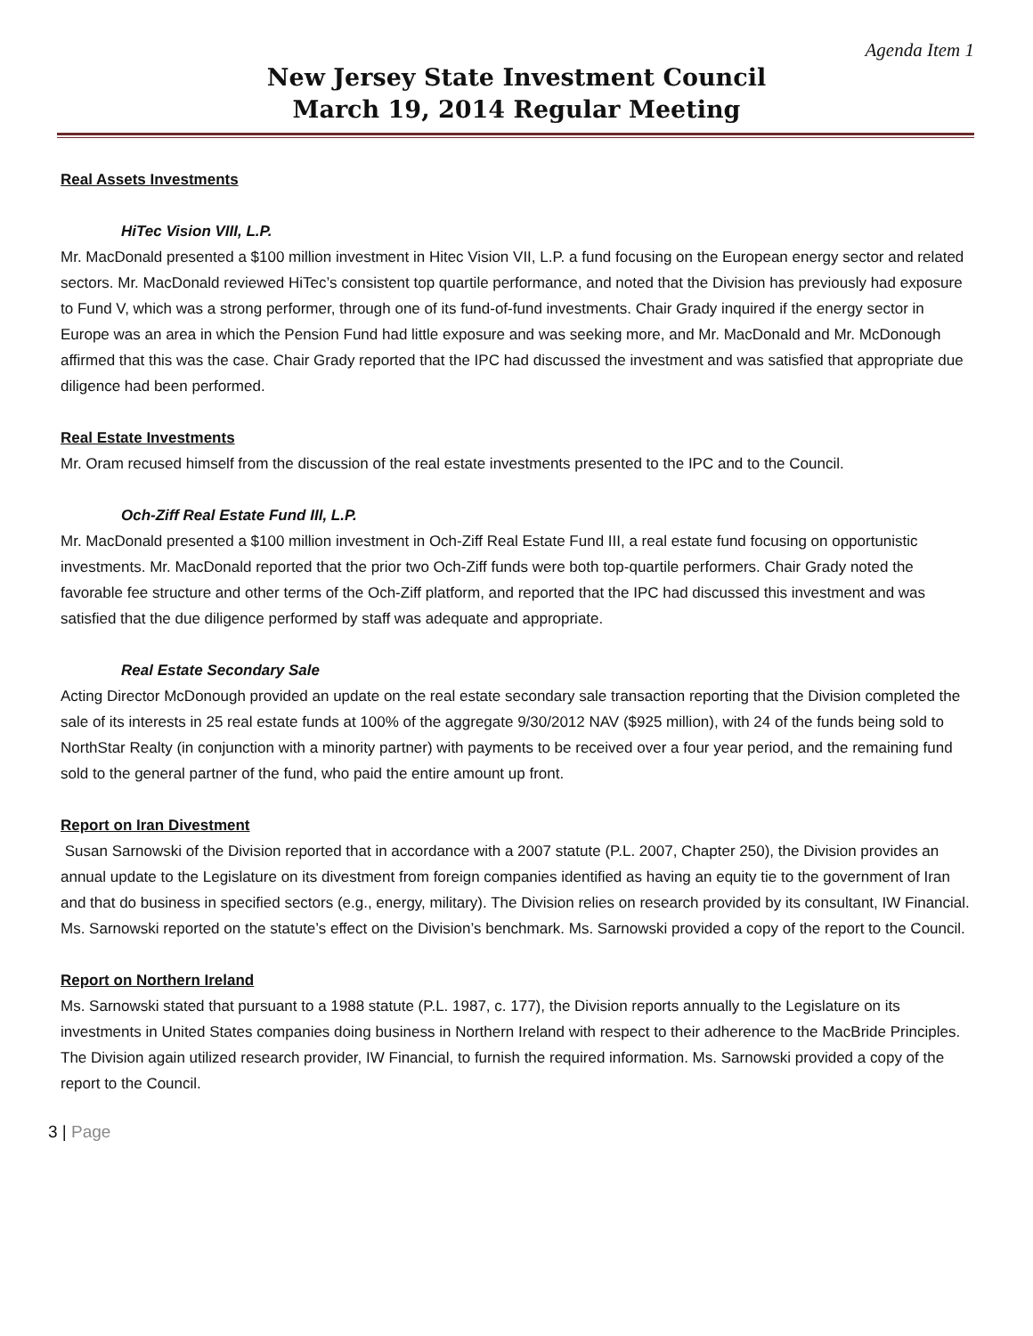Agenda Item 1
New Jersey State Investment Council
March 19, 2014 Regular Meeting
Real Assets Investments
HiTec Vision VIII, L.P.
Mr. MacDonald presented a $100 million investment in Hitec Vision VII, L.P. a fund focusing on the European energy sector and related sectors. Mr. MacDonald reviewed HiTec’s consistent top quartile performance, and noted that the Division has previously had exposure to Fund V, which was a strong performer, through one of its fund-of-fund investments. Chair Grady inquired if the energy sector in Europe was an area in which the Pension Fund had little exposure and was seeking more, and Mr. MacDonald and Mr. McDonough affirmed that this was the case. Chair Grady reported that the IPC had discussed the investment and was satisfied that appropriate due diligence had been performed.
Real Estate Investments
Mr. Oram recused himself from the discussion of the real estate investments presented to the IPC and to the Council.
Och-Ziff Real Estate Fund III, L.P.
Mr. MacDonald presented a $100 million investment in Och-Ziff Real Estate Fund III, a real estate fund focusing on opportunistic investments. Mr. MacDonald reported that the prior two Och-Ziff funds were both top-quartile performers. Chair Grady noted the favorable fee structure and other terms of the Och-Ziff platform, and reported that the IPC had discussed this investment and was satisfied that the due diligence performed by staff was adequate and appropriate.
Real Estate Secondary Sale
Acting Director McDonough provided an update on the real estate secondary sale transaction reporting that the Division completed the sale of its interests in 25 real estate funds at 100% of the aggregate 9/30/2012 NAV ($925 million), with 24 of the funds being sold to NorthStar Realty (in conjunction with a minority partner) with payments to be received over a four year period, and the remaining fund sold to the general partner of the fund, who paid the entire amount up front.
Report on Iran Divestment
Susan Sarnowski of the Division reported that in accordance with a 2007 statute (P.L. 2007, Chapter 250), the Division provides an annual update to the Legislature on its divestment from foreign companies identified as having an equity tie to the government of Iran and that do business in specified sectors (e.g., energy, military). The Division relies on research provided by its consultant, IW Financial. Ms. Sarnowski reported on the statute’s effect on the Division’s benchmark. Ms. Sarnowski provided a copy of the report to the Council.
Report on Northern Ireland
Ms. Sarnowski stated that pursuant to a 1988 statute (P.L. 1987, c. 177), the Division reports annually to the Legislature on its investments in United States companies doing business in Northern Ireland with respect to their adherence to the MacBride Principles. The Division again utilized research provider, IW Financial, to furnish the required information. Ms. Sarnowski provided a copy of the report to the Council.
3 | Page